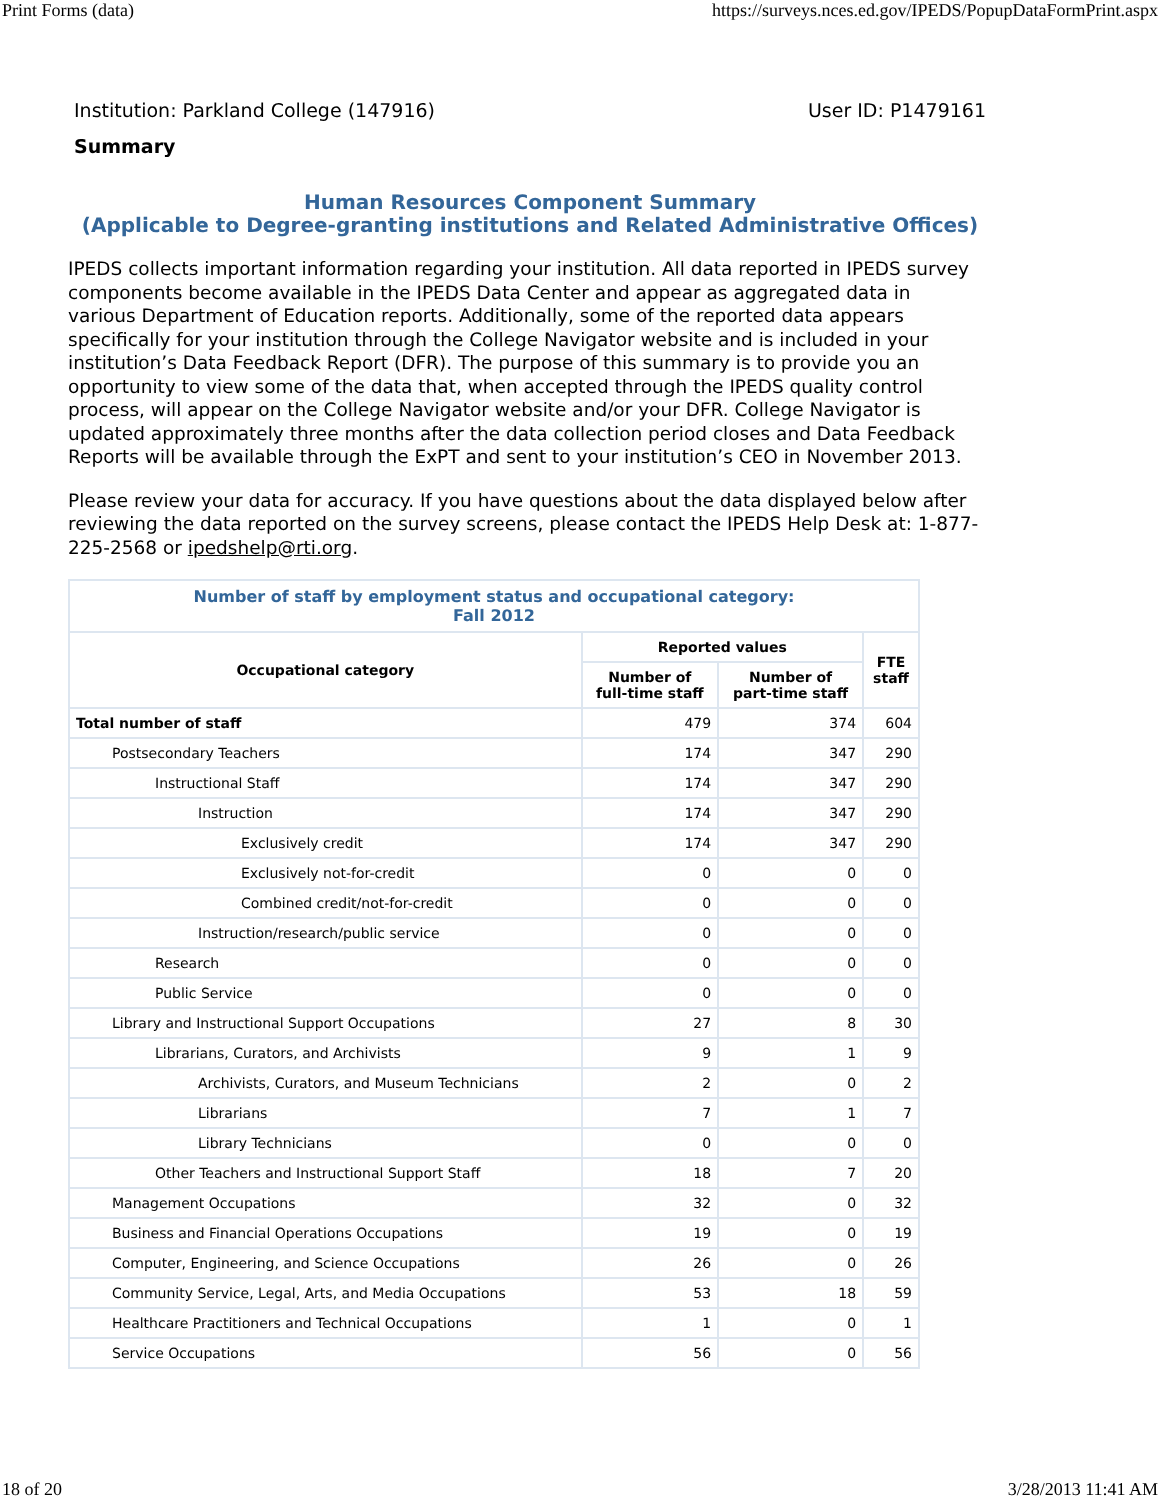Print Forms (data) https://surveys.nces.ed.gov/IPEDS/PopupDataFormPrint.aspx
Institution: Parkland College (147916) User ID: P1479161
Summary
Human Resources Component Summary
(Applicable to Degree-granting institutions and Related Administrative Offices)
IPEDS collects important information regarding your institution. All data reported in IPEDS survey components become available in the IPEDS Data Center and appear as aggregated data in various Department of Education reports. Additionally, some of the reported data appears specifically for your institution through the College Navigator website and is included in your institution’s Data Feedback Report (DFR). The purpose of this summary is to provide you an opportunity to view some of the data that, when accepted through the IPEDS quality control process, will appear on the College Navigator website and/or your DFR. College Navigator is updated approximately three months after the data collection period closes and Data Feedback Reports will be available through the ExPT and sent to your institution’s CEO in November 2013.
Please review your data for accuracy. If you have questions about the data displayed below after reviewing the data reported on the survey screens, please contact the IPEDS Help Desk at: 1-877-225-2568 or ipedshelp@rti.org.
| Number of staff by employment status and occupational category: Fall 2012 | | | |
| Occupational category | Reported values | | FTE staff |
| | Number of full-time staff | Number of part-time staff | |
| Total number of staff | 479 | 374 | 604 |
| Postsecondary Teachers | 174 | 347 | 290 |
| Instructional Staff | 174 | 347 | 290 |
| Instruction | 174 | 347 | 290 |
| Exclusively credit | 174 | 347 | 290 |
| Exclusively not-for-credit | 0 | 0 | 0 |
| Combined credit/not-for-credit | 0 | 0 | 0 |
| Instruction/research/public service | 0 | 0 | 0 |
| Research | 0 | 0 | 0 |
| Public Service | 0 | 0 | 0 |
| Library and Instructional Support Occupations | 27 | 8 | 30 |
| Librarians, Curators, and Archivists | 9 | 1 | 9 |
| Archivists, Curators, and Museum Technicians | 2 | 0 | 2 |
| Librarians | 7 | 1 | 7 |
| Library Technicians | 0 | 0 | 0 |
| Other Teachers and Instructional Support Staff | 18 | 7 | 20 |
| Management Occupations | 32 | 0 | 32 |
| Business and Financial Operations Occupations | 19 | 0 | 19 |
| Computer, Engineering, and Science Occupations | 26 | 0 | 26 |
| Community Service, Legal, Arts, and Media Occupations | 53 | 18 | 59 |
| Healthcare Practitioners and Technical Occupations | 1 | 0 | 1 |
| Service Occupations | 56 | 0 | 56 |
18 of 20 3/28/2013 11:41 AM